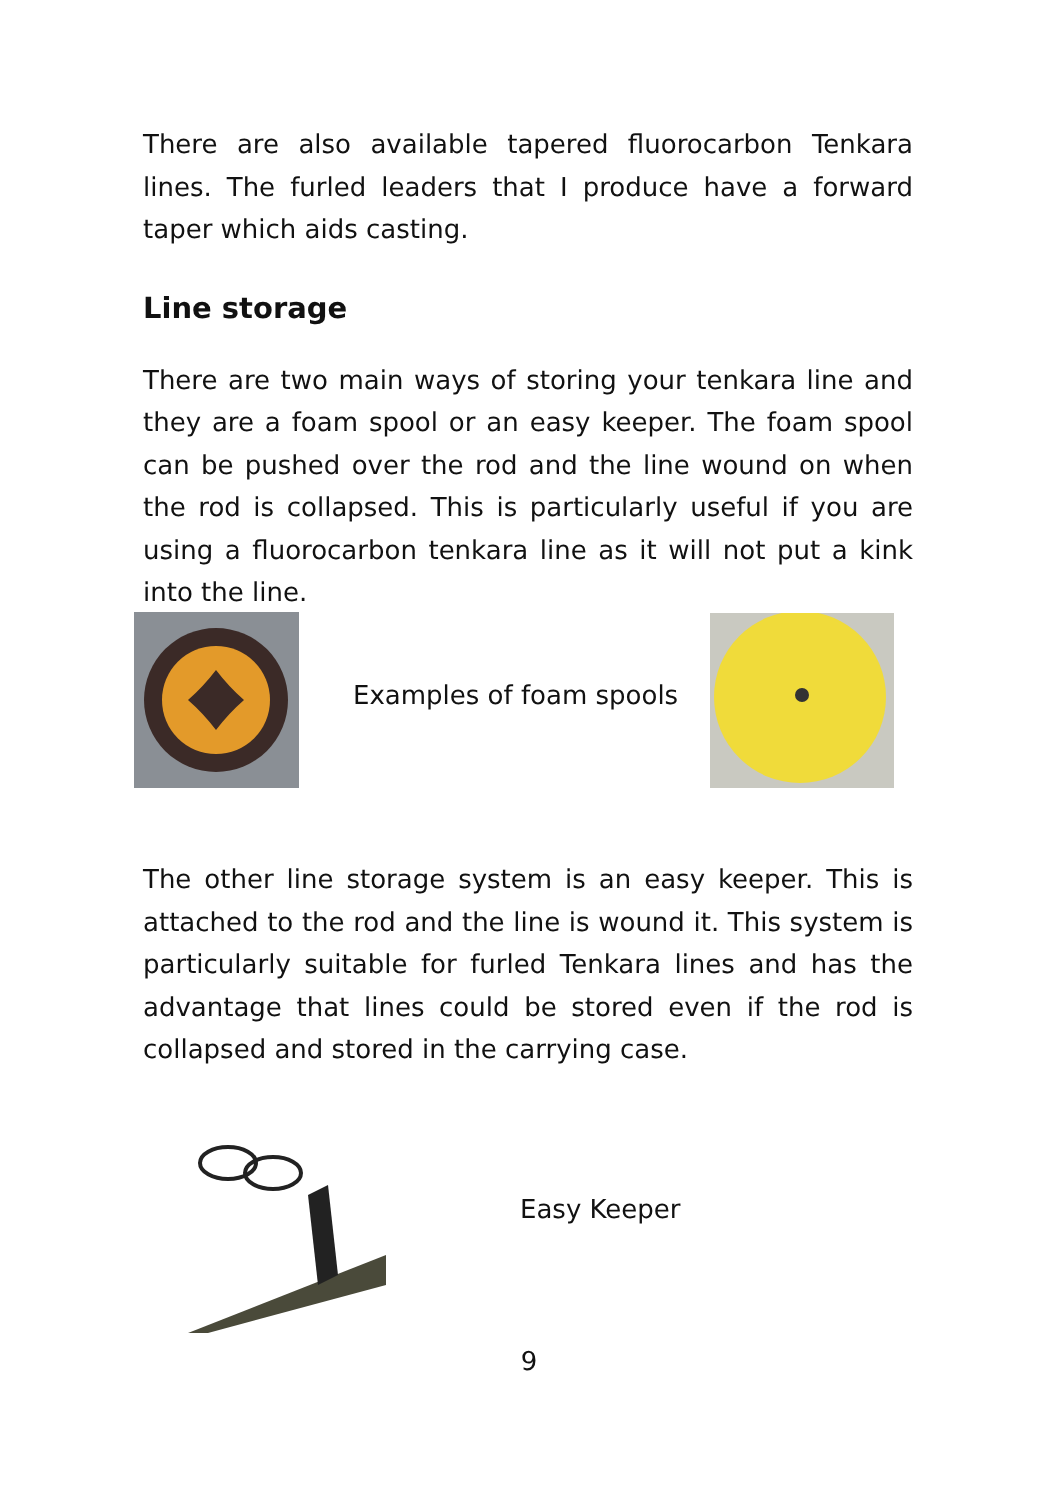There are also available tapered fluorocarbon Tenkara lines. The furled leaders that I produce have a forward taper which aids casting.
Line storage
There are two main ways of storing your tenkara line and they are a foam spool or an easy keeper. The foam spool can be pushed over the rod and the line wound on when the rod is collapsed. This is particularly useful if you are using a fluorocarbon tenkara line as it will not put a kink into the line.
Examples of foam spools
The other line storage system is an easy keeper. This is attached to the rod and the line is wound it. This system is particularly suitable for furled Tenkara lines and has the advantage that lines could be stored even if the rod is collapsed and stored in the carrying case.
Easy Keeper
9